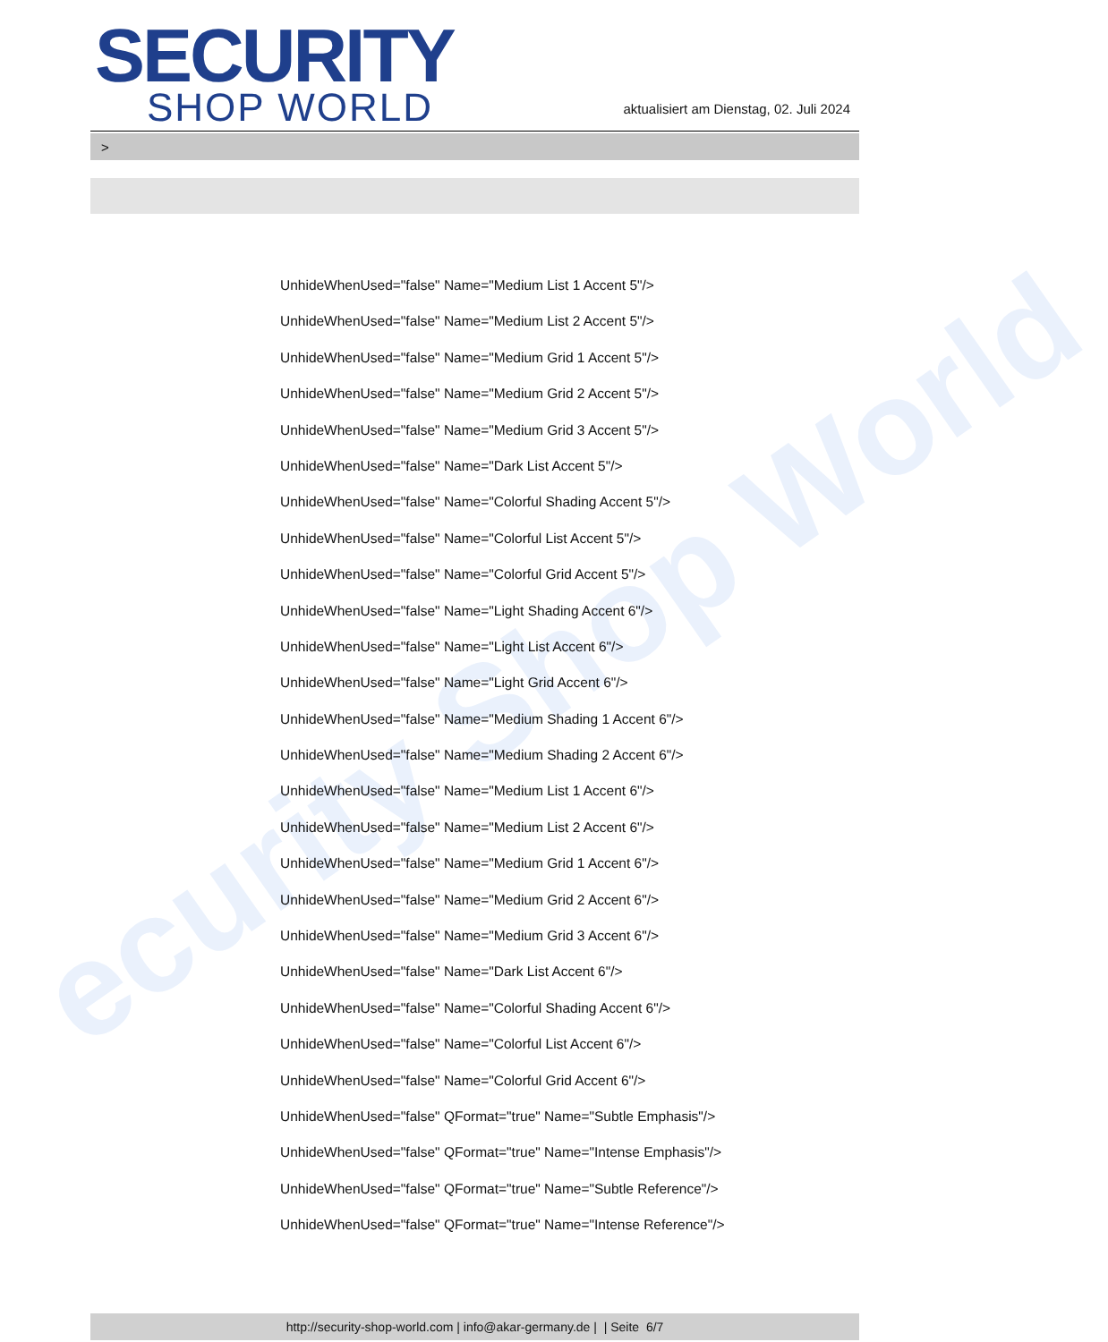ecurity Shop World
SECURITY
SHOP WORLD
aktualisiert am Dienstag, 02. Juli 2024
>
UnhideWhenUsed="false" Name="Medium List 1 Accent 5"/>
UnhideWhenUsed="false" Name="Medium List 2 Accent 5"/>
UnhideWhenUsed="false" Name="Medium Grid 1 Accent 5"/>
UnhideWhenUsed="false" Name="Medium Grid 2 Accent 5"/>
UnhideWhenUsed="false" Name="Medium Grid 3 Accent 5"/>
UnhideWhenUsed="false" Name="Dark List Accent 5"/>
UnhideWhenUsed="false" Name="Colorful Shading Accent 5"/>
UnhideWhenUsed="false" Name="Colorful List Accent 5"/>
UnhideWhenUsed="false" Name="Colorful Grid Accent 5"/>
UnhideWhenUsed="false" Name="Light Shading Accent 6"/>
UnhideWhenUsed="false" Name="Light List Accent 6"/>
UnhideWhenUsed="false" Name="Light Grid Accent 6"/>
UnhideWhenUsed="false" Name="Medium Shading 1 Accent 6"/>
UnhideWhenUsed="false" Name="Medium Shading 2 Accent 6"/>
UnhideWhenUsed="false" Name="Medium List 1 Accent 6"/>
UnhideWhenUsed="false" Name="Medium List 2 Accent 6"/>
UnhideWhenUsed="false" Name="Medium Grid 1 Accent 6"/>
UnhideWhenUsed="false" Name="Medium Grid 2 Accent 6"/>
UnhideWhenUsed="false" Name="Medium Grid 3 Accent 6"/>
UnhideWhenUsed="false" Name="Dark List Accent 6"/>
UnhideWhenUsed="false" Name="Colorful Shading Accent 6"/>
UnhideWhenUsed="false" Name="Colorful List Accent 6"/>
UnhideWhenUsed="false" Name="Colorful Grid Accent 6"/>
UnhideWhenUsed="false" QFormat="true" Name="Subtle Emphasis"/>
UnhideWhenUsed="false" QFormat="true" Name="Intense Emphasis"/>
UnhideWhenUsed="false" QFormat="true" Name="Subtle Reference"/>
UnhideWhenUsed="false" QFormat="true" Name="Intense Reference"/>
http://security-shop-world.com | info@akar-germany.de | | Seite 6/7